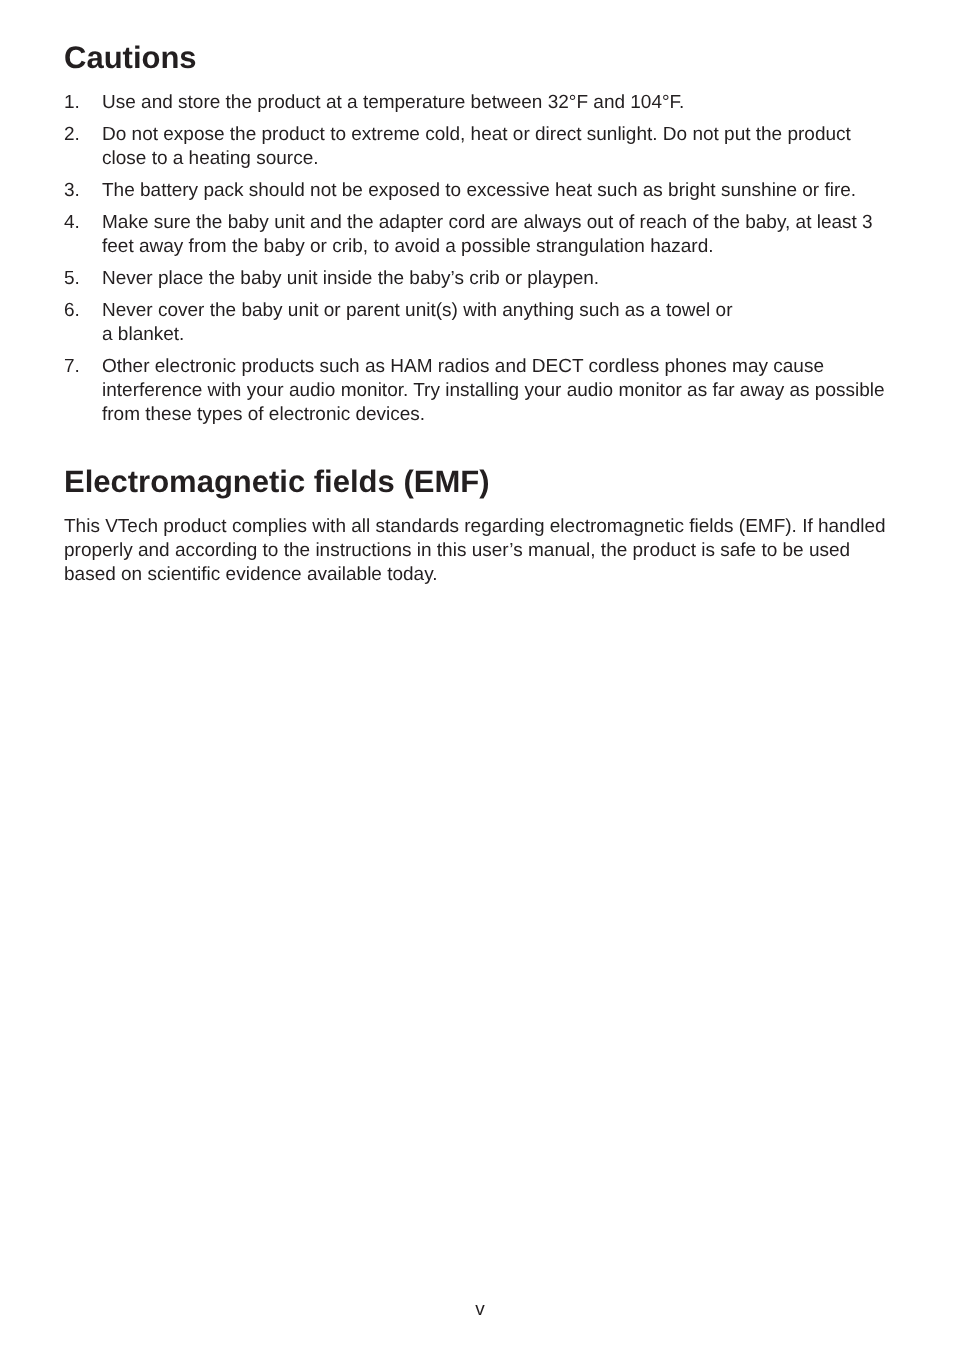Cautions
1. Use and store the product at a temperature between 32°F and 104°F.
2. Do not expose the product to extreme cold, heat or direct sunlight. Do not put the product close to a heating source.
3. The battery pack should not be exposed to excessive heat such as bright sunshine or fire.
4. Make sure the baby unit and the adapter cord are always out of reach of the baby, at least 3 feet away from the baby or crib, to avoid a possible strangulation hazard.
5. Never place the baby unit inside the baby’s crib or playpen.
6. Never cover the baby unit or parent unit(s) with anything such as a towel or
a blanket.
7. Other electronic products such as HAM radios and DECT cordless phones may cause interference with your audio monitor. Try installing your audio monitor as far away as possible from these types of electronic devices.
Electromagnetic fields (EMF)
This VTech product complies with all standards regarding electromagnetic fields (EMF). If handled properly and according to the instructions in this user’s manual, the product is safe to be used based on scientific evidence available today.
v